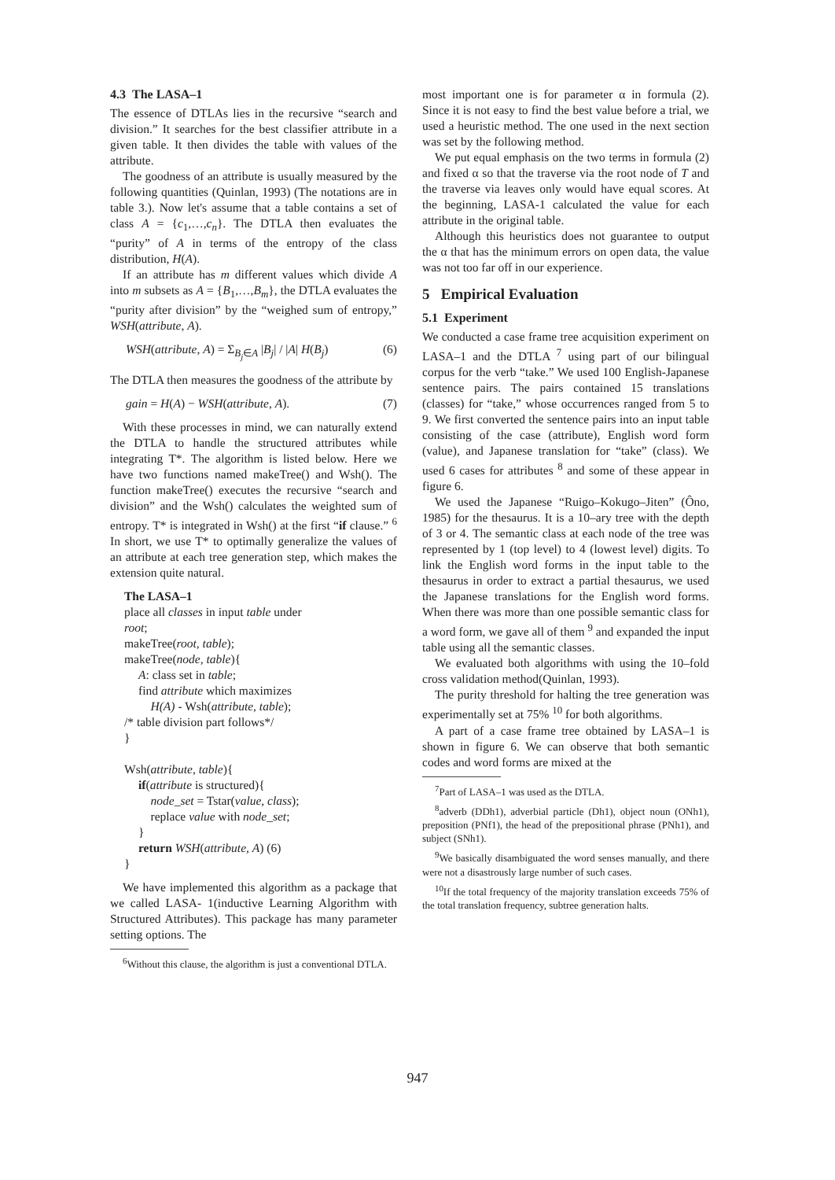4.3 The LASA–1
The essence of DTLAs lies in the recursive “search and division.” It searches for the best classifier attribute in a given table. It then divides the table with values of the attribute.
The goodness of an attribute is usually measured by the following quantities (Quinlan, 1993) (The notations are in table 3.). Now let's assume that a table contains a set of class A = {c<sub>1</sub>,…,c<sub>n</sub>}. The DTLA then evaluates the “purity” of A in terms of the entropy of the class distribution, H(A).
If an attribute has m different values which divide A into m subsets as A = {B<sub>1</sub>,…,B<sub>m</sub>}, the DTLA evaluates the “purity after division” by the “weighed sum of entropy,” WSH(attribute, A).
WSH(attribute, A) = Σ<sub>B<sub>j</sub>∈A</sub> |B<sub>j</sub>| / |A| H(B<sub>j</sub>) (6)
The DTLA then measures the goodness of the attribute by
gain = H(A) − WSH(attribute, A). (7)
With these processes in mind, we can naturally extend the DTLA to handle the structured attributes while integrating T*. The algorithm is listed below. Here we have two functions named makeTree() and Wsh(). The function makeTree() executes the recursive “search and division” and the Wsh() calculates the weighted sum of entropy. T* is integrated in Wsh() at the first “if clause.” <sup>6</sup> In short, we use T* to optimally generalize the values of an attribute at each tree generation step, which makes the extension quite natural.
The LASA–1
place all classes in input table under
root;
makeTree(root, table);
makeTree(node, table){
A: class set in table;
find attribute which maximizes
H(A) - Wsh(attribute, table);
/* table division part follows*/
}
Wsh(attribute, table){
if(attribute is structured){
node_set = Tstar(value, class);
replace value with node_set;
}
return WSH(attribute, A) (6)
}
We have implemented this algorithm as a package that we called LASA- 1(inductive Learning Algorithm with Structured Attributes). This package has many parameter setting options. The
<sup>6</sup> Without this clause, the algorithm is just a conventional DTLA.
most important one is for parameter α in formula (2). Since it is not easy to find the best value before a trial, we used a heuristic method. The one used in the next section was set by the following method.
We put equal emphasis on the two terms in formula (2) and fixed α so that the traverse via the root node of T and the traverse via leaves only would have equal scores. At the beginning, LASA-1 calculated the value for each attribute in the original table.
Although this heuristics does not guarantee to output the α that has the minimum errors on open data, the value was not too far off in our experience.
5 Empirical Evaluation
5.1 Experiment
We conducted a case frame tree acquisition experiment on LASA–1 and the DTLA <sup>7</sup> using part of our bilingual corpus for the verb “take.” We used 100 English-Japanese sentence pairs. The pairs contained 15 translations (classes) for “take,” whose occurrences ranged from 5 to 9. We first converted the sentence pairs into an input table consisting of the case (attribute), English word form (value), and Japanese translation for “take” (class). We used 6 cases for attributes <sup>8</sup> and some of these appear in figure 6.
We used the Japanese “Ruigo–Kokugo–Jiten” (Ôno, 1985) for the thesaurus. It is a 10–ary tree with the depth of 3 or 4. The semantic class at each node of the tree was represented by 1 (top level) to 4 (lowest level) digits. To link the English word forms in the input table to the thesaurus in order to extract a partial thesaurus, we used the Japanese translations for the English word forms. When there was more than one possible semantic class for a word form, we gave all of them <sup>9</sup> and expanded the input table using all the semantic classes.
We evaluated both algorithms with using the 10–fold cross validation method(Quinlan, 1993).
The purity threshold for halting the tree generation was experimentally set at 75% <sup>10</sup> for both algorithms.
A part of a case frame tree obtained by LASA–1 is shown in figure 6. We can observe that both semantic codes and word forms are mixed at the
<sup>7</sup> Part of LASA–1 was used as the DTLA.
<sup>8</sup> adverb (DDh1), adverbial particle (Dh1), object noun (ONh1), preposition (PNf1), the head of the prepositional phrase (PNh1), and subject (SNh1).
<sup>9</sup> We basically disambiguated the word senses manually, and there were not a disastrously large number of such cases.
<sup>10</sup> If the total frequency of the majority translation exceeds 75% of the total translation frequency, subtree generation halts.
947